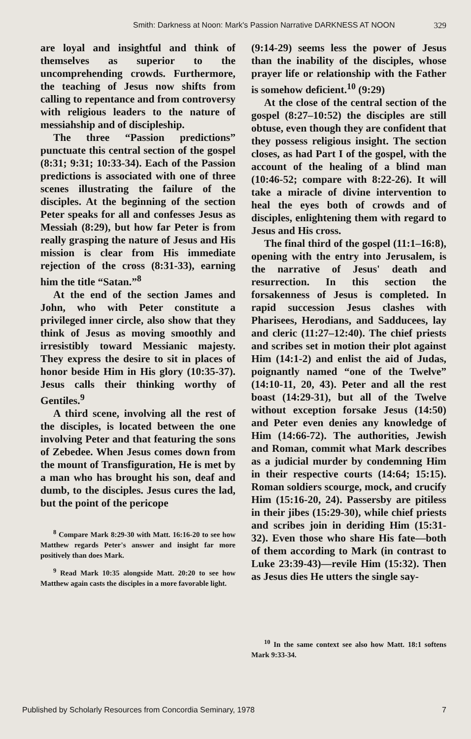Smith: Darkness at Noon: Mark's Passion Narrative DARKNESS AT NOON 329
are loyal and insightful and think of themselves as superior to the uncomprehending crowds. Furthermore, the teaching of Jesus now shifts from calling to repentance and from controversy with religious leaders to the nature of messiahship and of discipleship.
The three “Passion predictions” punctuate this central section of the gospel (8:31; 9:31; 10:33-34). Each of the Passion predictions is associated with one of three scenes illustrating the failure of the disciples. At the beginning of the section Peter speaks for all and confesses Jesus as Messiah (8:29), but how far Peter is from really grasping the nature of Jesus and His mission is clear from His immediate rejection of the cross (8:31-33), earning him the title “Satan.”<sup>8</sup>
At the end of the section James and John, who with Peter constitute a privileged inner circle, also show that they think of Jesus as moving smoothly and irresistibly toward Messianic majesty. They express the desire to sit in places of honor beside Him in His glory (10:35-37). Jesus calls their thinking worthy of Gentiles.<sup>9</sup>
A third scene, involving all the rest of the disciples, is located between the one involving Peter and that featuring the sons of Zebedee. When Jesus comes down from the mount of Transfiguration, He is met by a man who has brought his son, deaf and dumb, to the disciples. Jesus cures the lad, but the point of the pericope
<sup>8</sup> Compare Mark 8:29-30 with Matt. 16:16-20 to see how Matthew regards Peter's answer and insight far more positively than does Mark.
<sup>9</sup> Read Mark 10:35 alongside Matt. 20:20 to see how Matthew again casts the disciples in a more favorable light.
(9:14-29) seems less the power of Jesus than the inability of the disciples, whose prayer life or relationship with the Father is somehow deficient.<sup>10</sup> (9:29)
At the close of the central section of the gospel (8:27–10:52) the disciples are still obtuse, even though they are confident that they possess religious insight. The section closes, as had Part I of the gospel, with the account of the healing of a blind man (10:46-52; compare with 8:22-26). It will take a miracle of divine intervention to heal the eyes both of crowds and of disciples, enlightening them with regard to Jesus and His cross.
The final third of the gospel (11:1–16:8), opening with the entry into Jerusalem, is the narrative of Jesus' death and resurrection. In this section the forsakenness of Jesus is completed. In rapid succession Jesus clashes with Pharisees, Herodians, and Sadducees, lay and cleric (11:27–12:40). The chief priests and scribes set in motion their plot against Him (14:1-2) and enlist the aid of Judas, poignantly named “one of the Twelve” (14:10-11, 20, 43). Peter and all the rest boast (14:29-31), but all of the Twelve without exception forsake Jesus (14:50) and Peter even denies any knowledge of Him (14:66-72). The authorities, Jewish and Roman, commit what Mark describes as a judicial murder by condemning Him in their respective courts (14:64; 15:15). Roman soldiers scourge, mock, and crucify Him (15:16-20, 24). Passersby are pitiless in their jibes (15:29-30), while chief priests and scribes join in deriding Him (15:31-32). Even those who share His fate—both of them according to Mark (in contrast to Luke 23:39-43)—revile Him (15:32). Then as Jesus dies He utters the single say-
<sup>10</sup> In the same context see also how Matt. 18:1 softens Mark 9:33-34.
Published by Scholarly Resources from Concordia Seminary, 1978 7